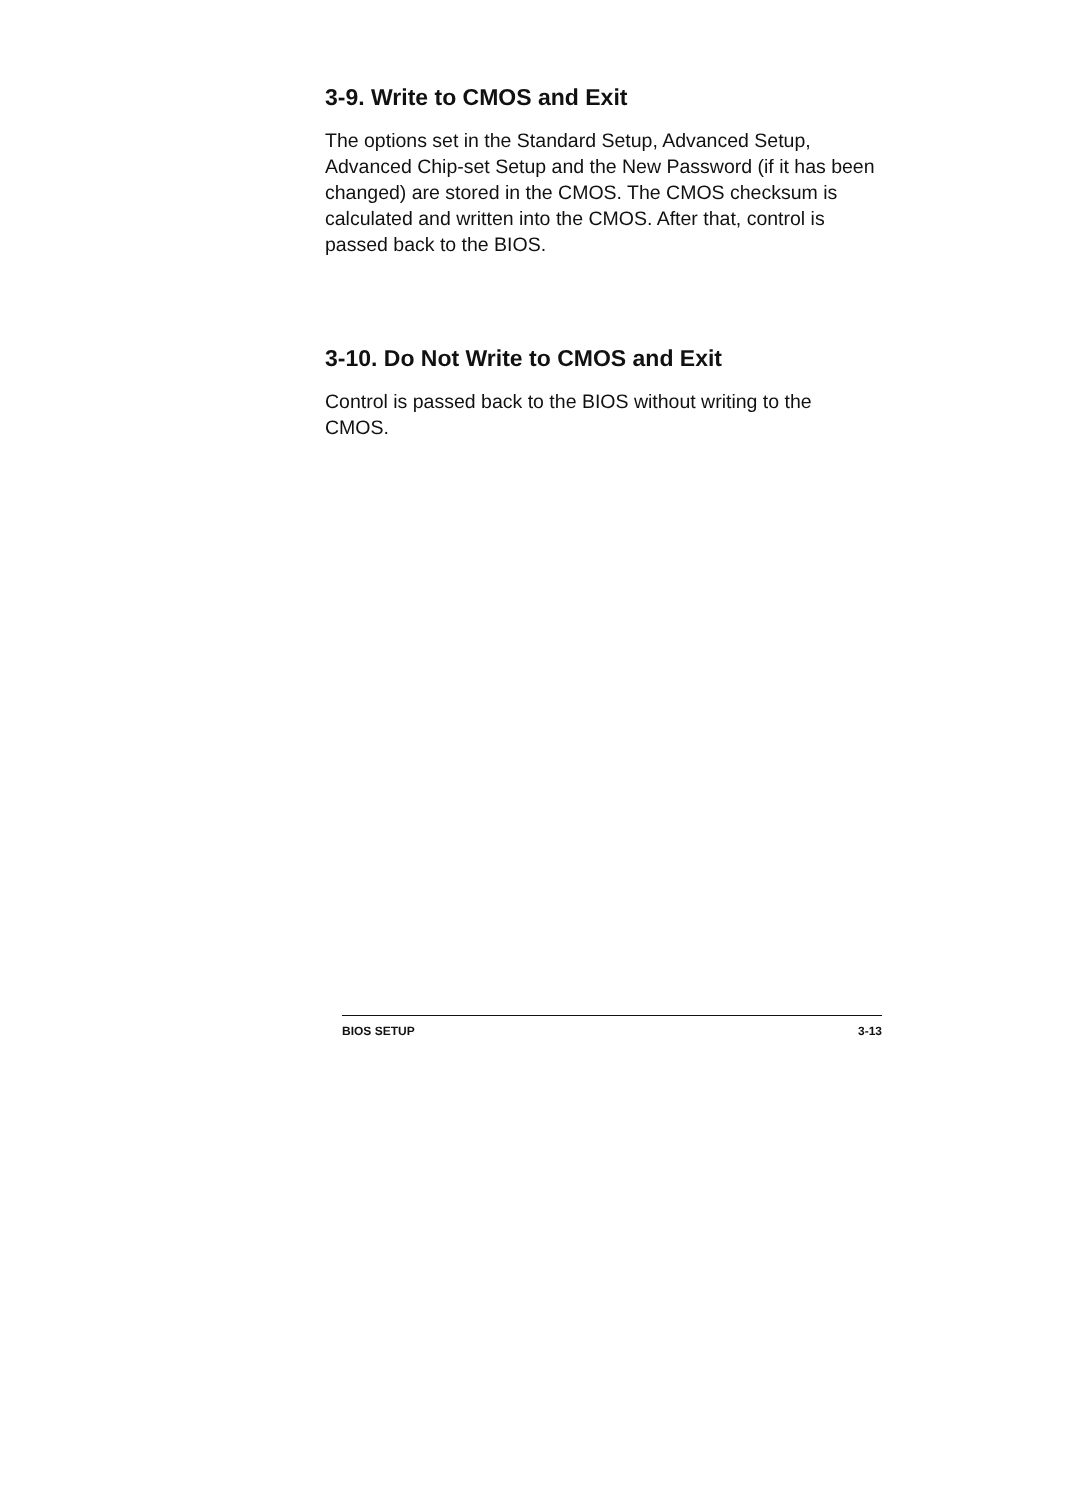3-9. Write to CMOS and Exit
The options set in the Standard Setup, Advanced Setup, Advanced Chip-set Setup and the New Password (if it has been changed) are stored in the CMOS. The CMOS checksum is calculated and written into the CMOS. After that, control is passed back to the BIOS.
3-10. Do Not Write to CMOS and Exit
Control is passed back to the BIOS without writing to the CMOS.
BIOS SETUP 3-13